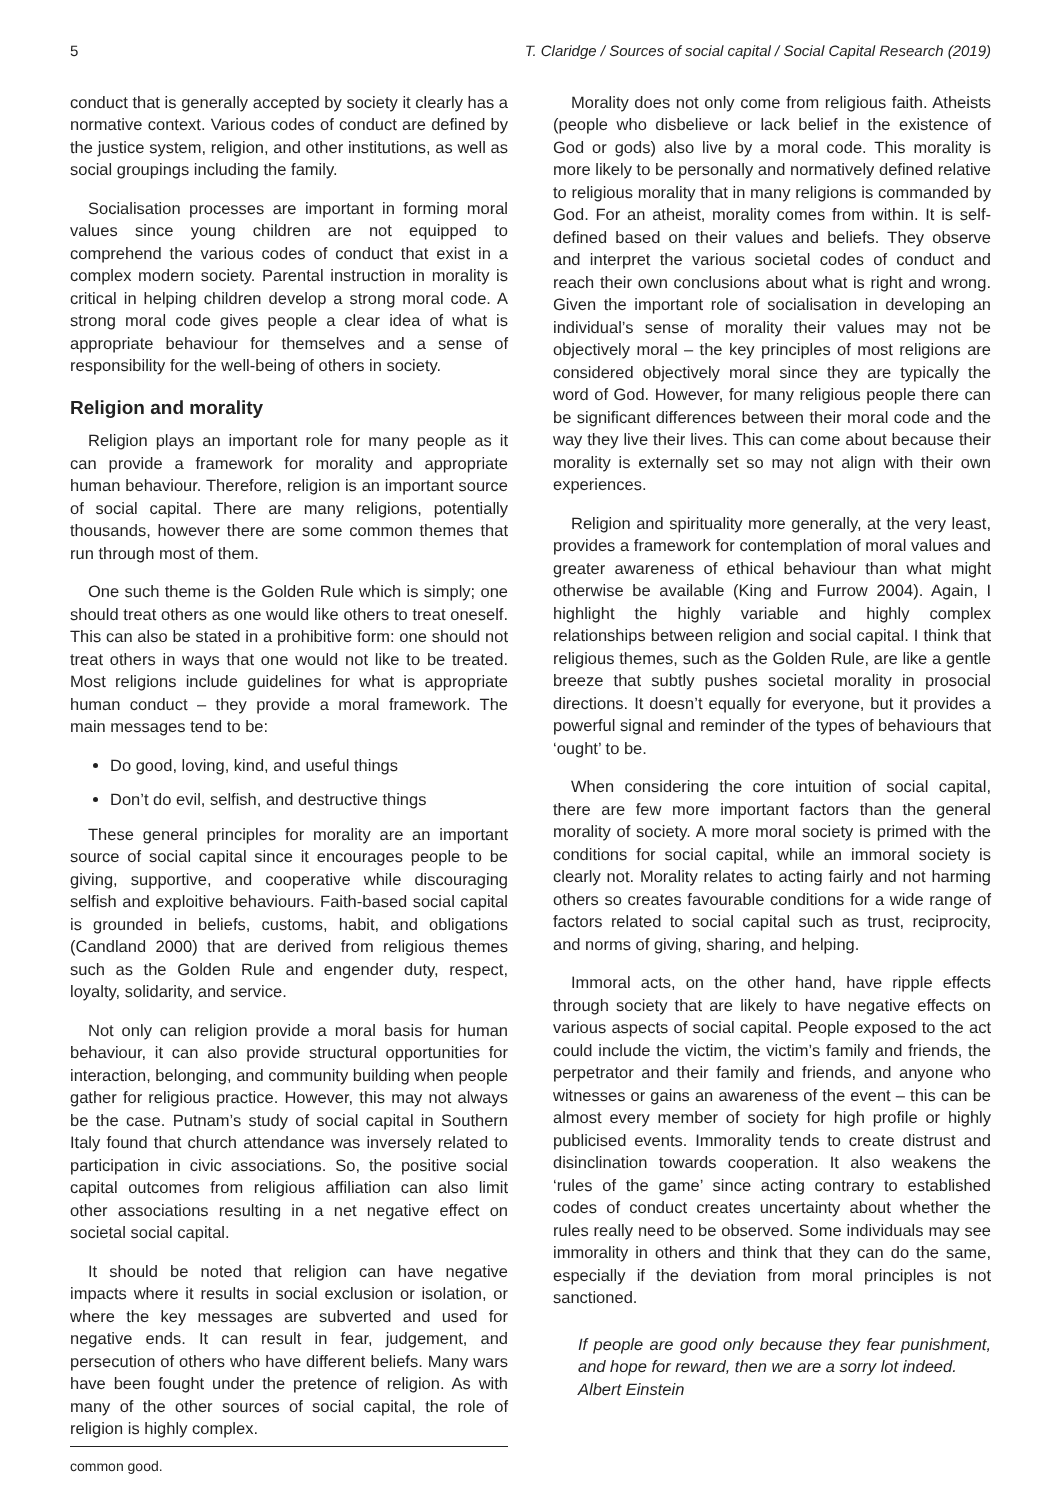5 T. Claridge / Sources of social capital / Social Capital Research (2019)
conduct that is generally accepted by society it clearly has a normative context. Various codes of conduct are defined by the justice system, religion, and other institutions, as well as social groupings including the family.
Socialisation processes are important in forming moral values since young children are not equipped to comprehend the various codes of conduct that exist in a complex modern society. Parental instruction in morality is critical in helping children develop a strong moral code. A strong moral code gives people a clear idea of what is appropriate behaviour for themselves and a sense of responsibility for the well-being of others in society.
Religion and morality
Religion plays an important role for many people as it can provide a framework for morality and appropriate human behaviour. Therefore, religion is an important source of social capital. There are many religions, potentially thousands, however there are some common themes that run through most of them.
One such theme is the Golden Rule which is simply; one should treat others as one would like others to treat oneself. This can also be stated in a prohibitive form: one should not treat others in ways that one would not like to be treated. Most religions include guidelines for what is appropriate human conduct – they provide a moral framework. The main messages tend to be:
Do good, loving, kind, and useful things
Don’t do evil, selfish, and destructive things
These general principles for morality are an important source of social capital since it encourages people to be giving, supportive, and cooperative while discouraging selfish and exploitive behaviours. Faith-based social capital is grounded in beliefs, customs, habit, and obligations (Candland 2000) that are derived from religious themes such as the Golden Rule and engender duty, respect, loyalty, solidarity, and service.
Not only can religion provide a moral basis for human behaviour, it can also provide structural opportunities for interaction, belonging, and community building when people gather for religious practice. However, this may not always be the case. Putnam’s study of social capital in Southern Italy found that church attendance was inversely related to participation in civic associations. So, the positive social capital outcomes from religious affiliation can also limit other associations resulting in a net negative effect on societal social capital.
It should be noted that religion can have negative impacts where it results in social exclusion or isolation, or where the key messages are subverted and used for negative ends. It can result in fear, judgement, and persecution of others who have different beliefs. Many wars have been fought under the pretence of religion. As with many of the other sources of social capital, the role of religion is highly complex.
common good.
Morality does not only come from religious faith. Atheists (people who disbelieve or lack belief in the existence of God or gods) also live by a moral code. This morality is more likely to be personally and normatively defined relative to religious morality that in many religions is commanded by God. For an atheist, morality comes from within. It is self-defined based on their values and beliefs. They observe and interpret the various societal codes of conduct and reach their own conclusions about what is right and wrong. Given the important role of socialisation in developing an individual’s sense of morality their values may not be objectively moral – the key principles of most religions are considered objectively moral since they are typically the word of God. However, for many religious people there can be significant differences between their moral code and the way they live their lives. This can come about because their morality is externally set so may not align with their own experiences.
Religion and spirituality more generally, at the very least, provides a framework for contemplation of moral values and greater awareness of ethical behaviour than what might otherwise be available (King and Furrow 2004). Again, I highlight the highly variable and highly complex relationships between religion and social capital. I think that religious themes, such as the Golden Rule, are like a gentle breeze that subtly pushes societal morality in prosocial directions. It doesn’t equally for everyone, but it provides a powerful signal and reminder of the types of behaviours that ‘ought’ to be.
When considering the core intuition of social capital, there are few more important factors than the general morality of society. A more moral society is primed with the conditions for social capital, while an immoral society is clearly not. Morality relates to acting fairly and not harming others so creates favourable conditions for a wide range of factors related to social capital such as trust, reciprocity, and norms of giving, sharing, and helping.
Immoral acts, on the other hand, have ripple effects through society that are likely to have negative effects on various aspects of social capital. People exposed to the act could include the victim, the victim’s family and friends, the perpetrator and their family and friends, and anyone who witnesses or gains an awareness of the event – this can be almost every member of society for high profile or highly publicised events. Immorality tends to create distrust and disinclination towards cooperation. It also weakens the ‘rules of the game’ since acting contrary to established codes of conduct creates uncertainty about whether the rules really need to be observed. Some individuals may see immorality in others and think that they can do the same, especially if the deviation from moral principles is not sanctioned.
If people are good only because they fear punishment, and hope for reward, then we are a sorry lot indeed.
Albert Einstein